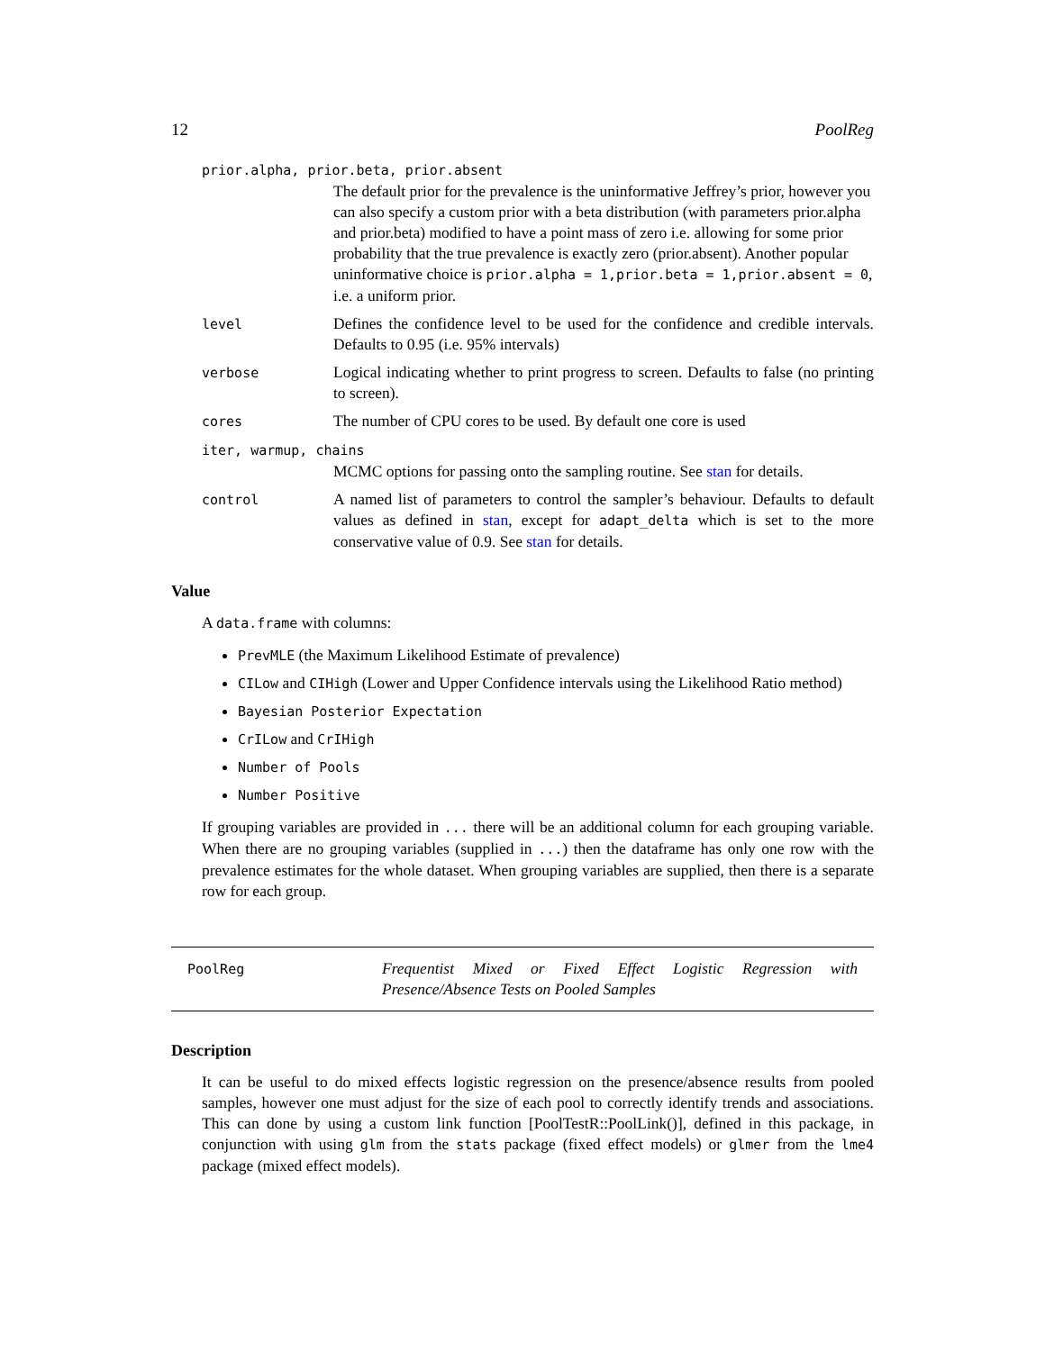12 PoolReg
prior.alpha, prior.beta, prior.absent
The default prior for the prevalence is the uninformative Jeffrey’s prior, however you can also specify a custom prior with a beta distribution (with parameters prior.alpha and prior.beta) modified to have a point mass of zero i.e. allowing for some prior probability that the true prevalence is exactly zero (prior.absent). Another popular uninformative choice is prior.alpha = 1,prior.beta = 1,prior.absent = 0, i.e. a uniform prior.
level
Defines the confidence level to be used for the confidence and credible intervals. Defaults to 0.95 (i.e. 95% intervals)
verbose
Logical indicating whether to print progress to screen. Defaults to false (no printing to screen).
cores
The number of CPU cores to be used. By default one core is used
iter, warmup, chains
MCMC options for passing onto the sampling routine. See stan for details.
control
A named list of parameters to control the sampler’s behaviour. Defaults to default values as defined in stan, except for adapt_delta which is set to the more conservative value of 0.9. See stan for details.
Value
A data.frame with columns:
PrevMLE (the Maximum Likelihood Estimate of prevalence)
CILow and CIHigh (Lower and Upper Confidence intervals using the Likelihood Ratio method)
Bayesian Posterior Expectation
CrILow and CrIHigh
Number of Pools
Number Positive
If grouping variables are provided in ... there will be an additional column for each grouping variable. When there are no grouping variables (supplied in ...) then the dataframe has only one row with the prevalence estimates for the whole dataset. When grouping variables are supplied, then there is a separate row for each group.
PoolReg
Frequentist Mixed or Fixed Effect Logistic Regression with Presence/Absence Tests on Pooled Samples
Description
It can be useful to do mixed effects logistic regression on the presence/absence results from pooled samples, however one must adjust for the size of each pool to correctly identify trends and associations. This can done by using a custom link function [PoolTestR::PoolLink()], defined in this package, in conjunction with using glm from the stats package (fixed effect models) or glmer from the lme4 package (mixed effect models).